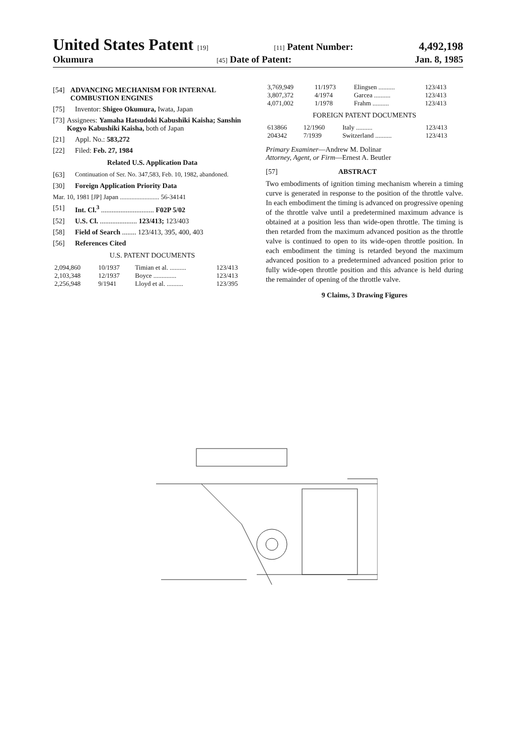United States Patent [19] [11] Patent Number: 4,492,198
Okumura [45] Date of Patent: Jan. 8, 1985
[54] ADVANCING MECHANISM FOR INTERNAL COMBUSTION ENGINES
[75] Inventor: Shigeo Okumura, Iwata, Japan
[73] Assignees: Yamaha Hatsudoki Kabushiki Kaisha; Sanshin Kogyo Kabushiki Kaisha, both of Japan
[21] Appl. No.: 583,272
[22] Filed: Feb. 27, 1984
Related U.S. Application Data
[63] Continuation of Ser. No. 347,583, Feb. 10, 1982, abandoned.
[30] Foreign Application Priority Data
Mar. 10, 1981 [JP] Japan ........................ 56-34141
[51] Int. Cl.<sup>3</sup> .............................. F02P 5/02
[52] U.S. Cl. ..................... 123/413; 123/403
[58] Field of Search ........ 123/413, 395, 400, 403
[56] References Cited
U.S. PATENT DOCUMENTS
| 2,094,860 | 10/1937 | Timian et al. .......... | 123/413 |
| 2,103,348 | 12/1937 | Boyce .............. | 123/413 |
| 2,256,948 | 9/1941 | Lloyd et al. .......... | 123/395 |
| 3,769,949 | 11/1973 | Elingsen .......... | 123/413 |
| 3,807,372 | 4/1974 | Garcea .......... | 123/413 |
| 4,071,002 | 1/1978 | Frahm .......... | 123/413 |
FOREIGN PATENT DOCUMENTS
| 613866 | 12/1960 | Italy .......... | 123/413 |
| 204342 | 7/1939 | Switzerland .......... | 123/413 |
Primary Examiner—Andrew M. Dolinar
Attorney, Agent, or Firm—Ernest A. Beutler
[57] ABSTRACT
Two embodiments of ignition timing mechanism wherein a timing curve is generated in response to the position of the throttle valve. In each embodiment the timing is advanced on progressive opening of the throttle valve until a predetermined maximum advance is obtained at a position less than wide-open throttle. The timing is then retarded from the maximum advanced position as the throttle valve is continued to open to its wide-open throttle position. In each embodiment the timing is retarded beyond the maximum advanced position to a predetermined advanced position prior to fully wide-open throttle position and this advance is held during the remainder of opening of the throttle valve.
9 Claims, 3 Drawing Figures